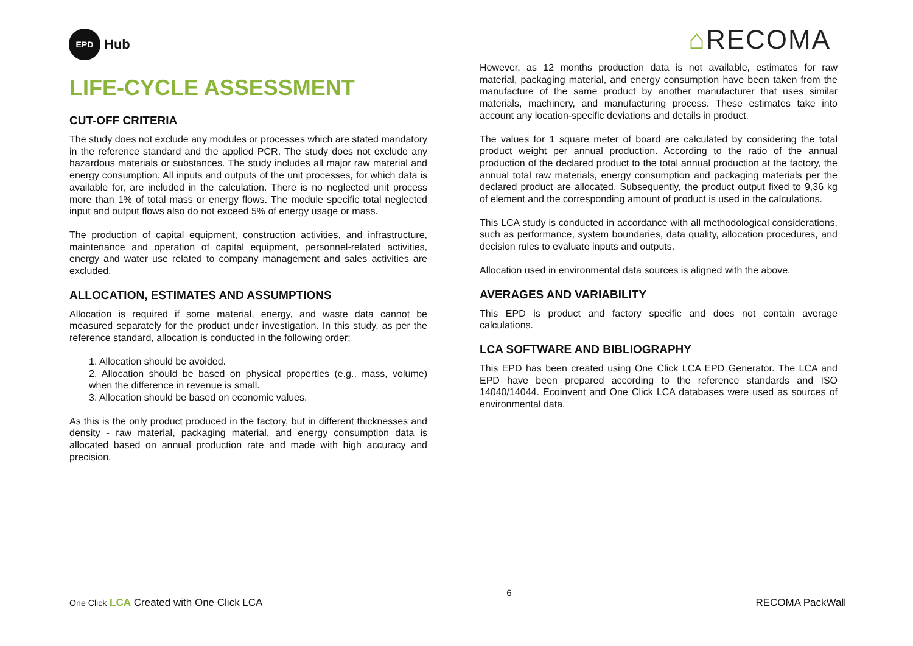EPD
Hub
⌂RECOMA
LIFE-CYCLE ASSESSMENT
CUT-OFF CRITERIA
The study does not exclude any modules or processes which are stated mandatory in the reference standard and the applied PCR. The study does not exclude any hazardous materials or substances. The study includes all major raw material and energy consumption. All inputs and outputs of the unit processes, for which data is available for, are included in the calculation. There is no neglected unit process more than 1% of total mass or energy flows. The module specific total neglected input and output flows also do not exceed 5% of energy usage or mass.
The production of capital equipment, construction activities, and infrastructure, maintenance and operation of capital equipment, personnel-related activities, energy and water use related to company management and sales activities are excluded.
ALLOCATION, ESTIMATES AND ASSUMPTIONS
Allocation is required if some material, energy, and waste data cannot be measured separately for the product under investigation. In this study, as per the reference standard, allocation is conducted in the following order;
1. Allocation should be avoided.
2. Allocation should be based on physical properties (e.g., mass, volume) when the difference in revenue is small.
3. Allocation should be based on economic values.
As this is the only product produced in the factory, but in different thicknesses and density - raw material, packaging material, and energy consumption data is allocated based on annual production rate and made with high accuracy and precision.
However, as 12 months production data is not available, estimates for raw material, packaging material, and energy consumption have been taken from the manufacture of the same product by another manufacturer that uses similar materials, machinery, and manufacturing process. These estimates take into account any location-specific deviations and details in product.
The values for 1 square meter of board are calculated by considering the total product weight per annual production. According to the ratio of the annual production of the declared product to the total annual production at the factory, the annual total raw materials, energy consumption and packaging materials per the declared product are allocated. Subsequently, the product output fixed to 9,36 kg of element and the corresponding amount of product is used in the calculations.
This LCA study is conducted in accordance with all methodological considerations, such as performance, system boundaries, data quality, allocation procedures, and decision rules to evaluate inputs and outputs.
Allocation used in environmental data sources is aligned with the above.
AVERAGES AND VARIABILITY
This EPD is product and factory specific and does not contain average calculations.
LCA SOFTWARE AND BIBLIOGRAPHY
This EPD has been created using One Click LCA EPD Generator. The LCA and EPD have been prepared according to the reference standards and ISO 14040/14044. Ecoinvent and One Click LCA databases were used as sources of environmental data.
One Click LCA Created with One Click LCA 6 RECOMA PackWall